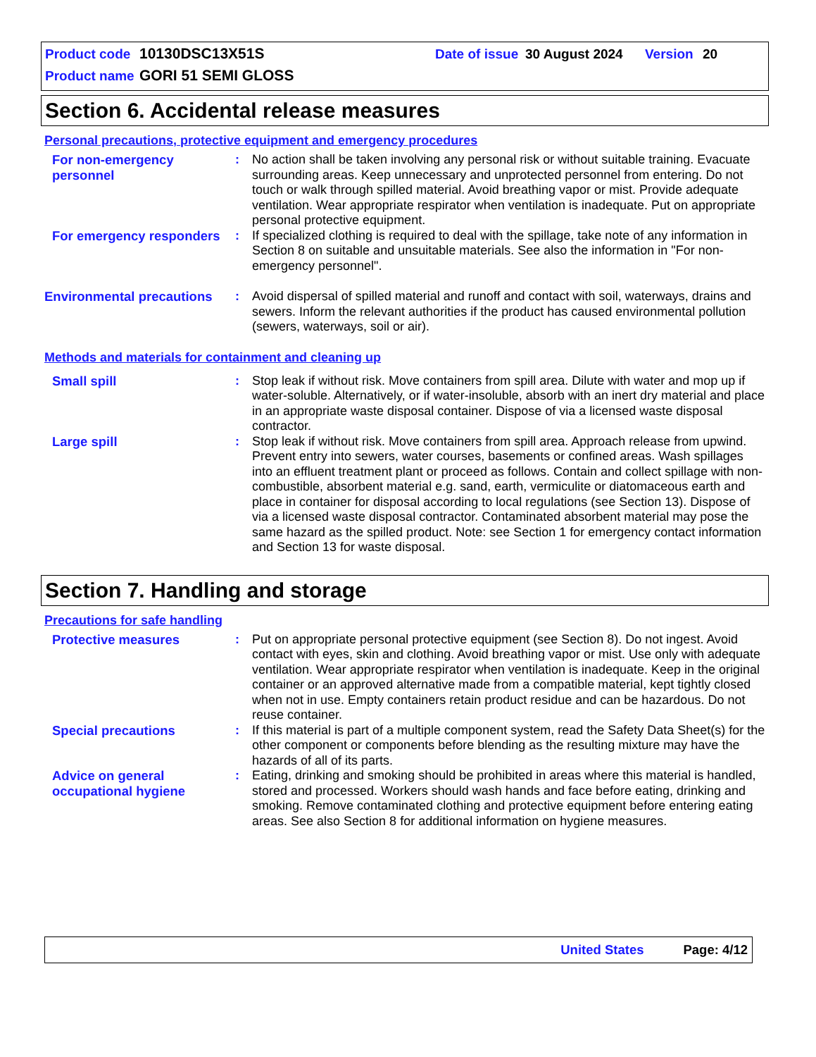Product code 10130DSC13X51S Date of issue 30 August 2024 Version 20
Product name GORI 51 SEMI GLOSS
Section 6. Accidental release measures
Personal precautions, protective equipment and emergency procedures
For non-emergency personnel
: No action shall be taken involving any personal risk or without suitable training. Evacuate surrounding areas. Keep unnecessary and unprotected personnel from entering. Do not touch or walk through spilled material. Avoid breathing vapor or mist. Provide adequate ventilation. Wear appropriate respirator when ventilation is inadequate. Put on appropriate personal protective equipment.
For emergency responders
: If specialized clothing is required to deal with the spillage, take note of any information in Section 8 on suitable and unsuitable materials. See also the information in "For non-emergency personnel".
Environmental precautions
: Avoid dispersal of spilled material and runoff and contact with soil, waterways, drains and sewers. Inform the relevant authorities if the product has caused environmental pollution (sewers, waterways, soil or air).
Methods and materials for containment and cleaning up
Small spill : Stop leak if without risk. Move containers from spill area. Dilute with water and mop up if water-soluble. Alternatively, or if water-insoluble, absorb with an inert dry material and place in an appropriate waste disposal container. Dispose of via a licensed waste disposal contractor.
Large spill : Stop leak if without risk. Move containers from spill area. Approach release from upwind. Prevent entry into sewers, water courses, basements or confined areas. Wash spillages into an effluent treatment plant or proceed as follows. Contain and collect spillage with non-combustible, absorbent material e.g. sand, earth, vermiculite or diatomaceous earth and place in container for disposal according to local regulations (see Section 13). Dispose of via a licensed waste disposal contractor. Contaminated absorbent material may pose the same hazard as the spilled product. Note: see Section 1 for emergency contact information and Section 13 for waste disposal.
Section 7. Handling and storage
Precautions for safe handling
Protective measures : Put on appropriate personal protective equipment (see Section 8). Do not ingest. Avoid contact with eyes, skin and clothing. Avoid breathing vapor or mist. Use only with adequate ventilation. Wear appropriate respirator when ventilation is inadequate. Keep in the original container or an approved alternative made from a compatible material, kept tightly closed when not in use. Empty containers retain product residue and can be hazardous. Do not reuse container.
Special precautions : If this material is part of a multiple component system, read the Safety Data Sheet(s) for the other component or components before blending as the resulting mixture may have the hazards of all of its parts.
Advice on general occupational hygiene
: Eating, drinking and smoking should be prohibited in areas where this material is handled, stored and processed. Workers should wash hands and face before eating, drinking and smoking. Remove contaminated clothing and protective equipment before entering eating areas. See also Section 8 for additional information on hygiene measures.
United States Page: 4/12